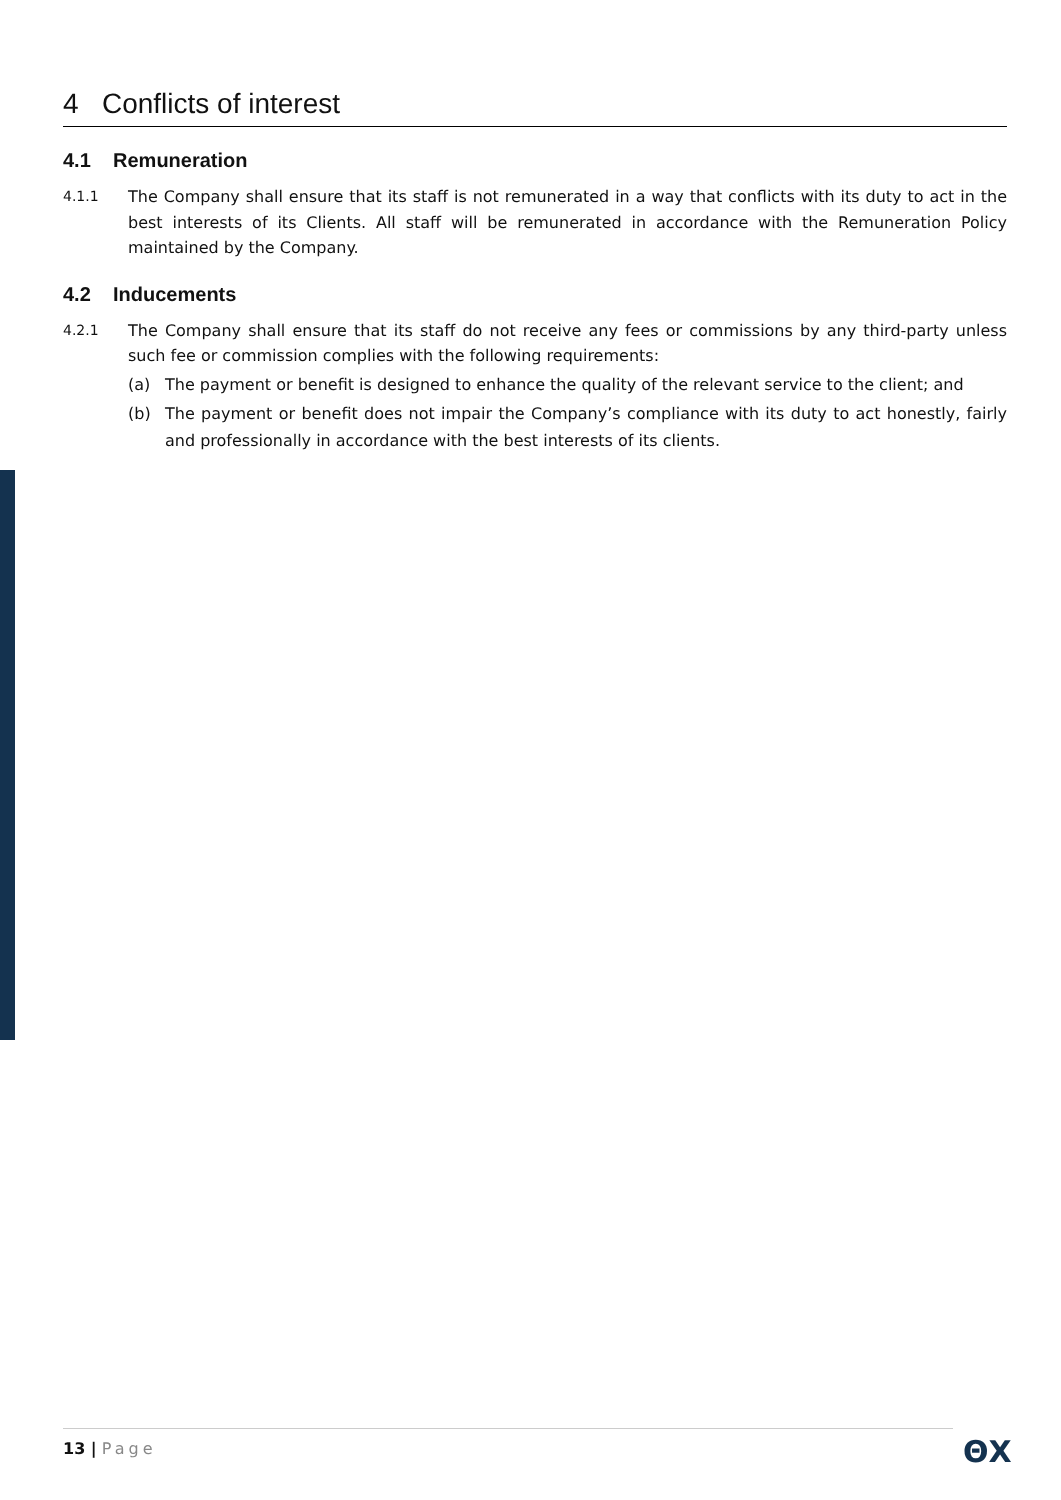4 Conflicts of interest
4.1 Remuneration
4.1.1 The Company shall ensure that its staff is not remunerated in a way that conflicts with its duty to act in the best interests of its Clients. All staff will be remunerated in accordance with the Remuneration Policy maintained by the Company.
4.2 Inducements
4.2.1 The Company shall ensure that its staff do not receive any fees or commissions by any third-party unless such fee or commission complies with the following requirements:
(a) The payment or benefit is designed to enhance the quality of the relevant service to the client; and
(b) The payment or benefit does not impair the Company’s compliance with its duty to act honestly, fairly and professionally in accordance with the best interests of its clients.
13 | Page ΘX